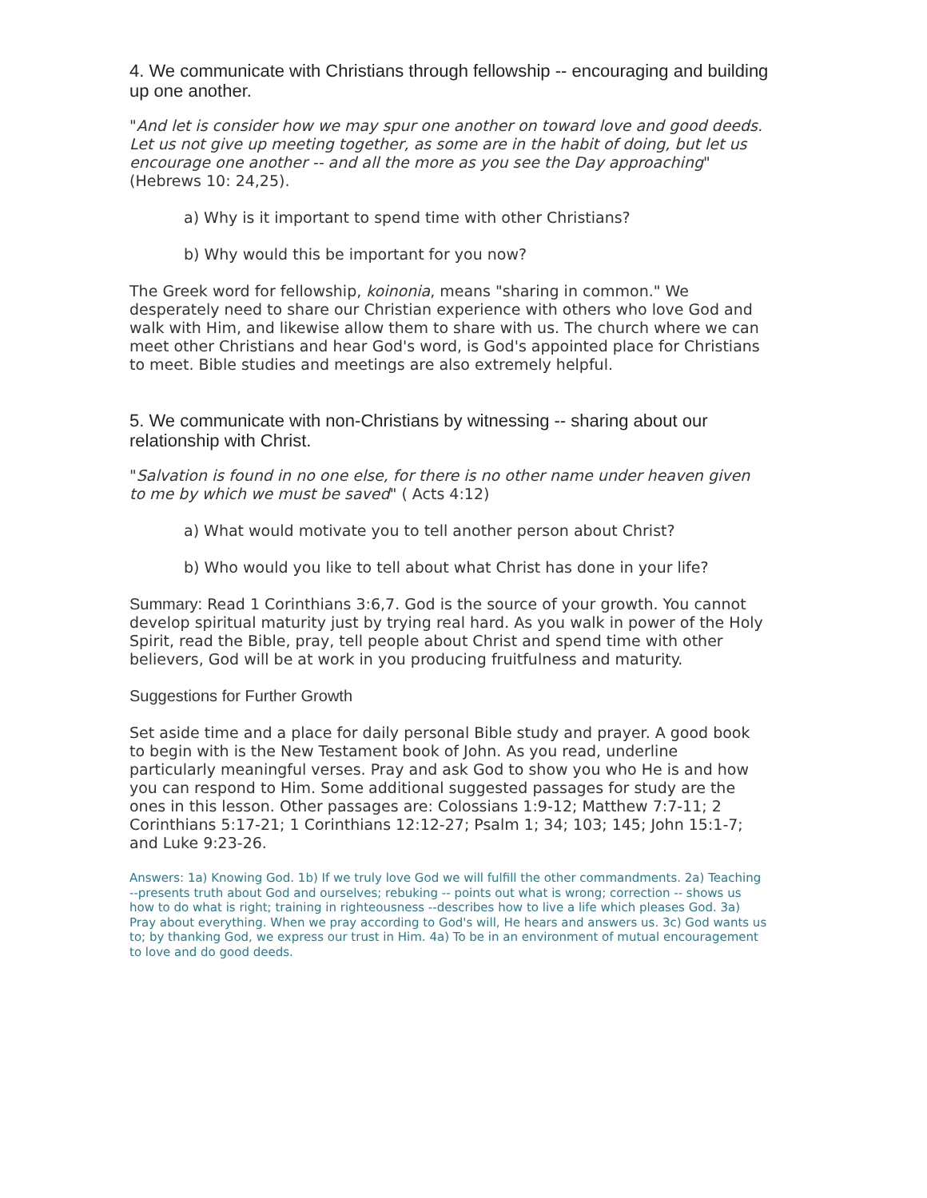4. We communicate with Christians through fellowship -- encouraging and building up one another.
"And let is consider how we may spur one another on toward love and good deeds. Let us not give up meeting together, as some are in the habit of doing, but let us encourage one another -- and all the more as you see the Day approaching" (Hebrews 10: 24,25).
a) Why is it important to spend time with other Christians?
b) Why would this be important for you now?
The Greek word for fellowship, koinonia, means "sharing in common." We desperately need to share our Christian experience with others who love God and walk with Him, and likewise allow them to share with us. The church where we can meet other Christians and hear God's word, is God's appointed place for Christians to meet. Bible studies and meetings are also extremely helpful.
5. We communicate with non-Christians by witnessing -- sharing about our relationship with Christ.
"Salvation is found in no one else, for there is no other name under heaven given to me by which we must be saved" ( Acts 4:12)
a) What would motivate you to tell another person about Christ?
b) Who would you like to tell about what Christ has done in your life?
Summary: Read 1 Corinthians 3:6,7. God is the source of your growth. You cannot develop spiritual maturity just by trying real hard. As you walk in power of the Holy Spirit, read the Bible, pray, tell people about Christ and spend time with other believers, God will be at work in you producing fruitfulness and maturity.
Suggestions for Further Growth
Set aside time and a place for daily personal Bible study and prayer. A good book to begin with is the New Testament book of John. As you read, underline particularly meaningful verses. Pray and ask God to show you who He is and how you can respond to Him. Some additional suggested passages for study are the ones in this lesson. Other passages are: Colossians 1:9-12; Matthew 7:7-11; 2 Corinthians 5:17-21; 1 Corinthians 12:12-27; Psalm 1; 34; 103; 145; John 15:1-7; and Luke 9:23-26.
Answers: 1a) Knowing God. 1b) If we truly love God we will fulfill the other commandments. 2a) Teaching --presents truth about God and ourselves; rebuking -- points out what is wrong; correction -- shows us how to do what is right; training in righteousness --describes how to live a life which pleases God. 3a) Pray about everything. When we pray according to God's will, He hears and answers us. 3c) God wants us to; by thanking God, we express our trust in Him. 4a) To be in an environment of mutual encouragement to love and do good deeds.